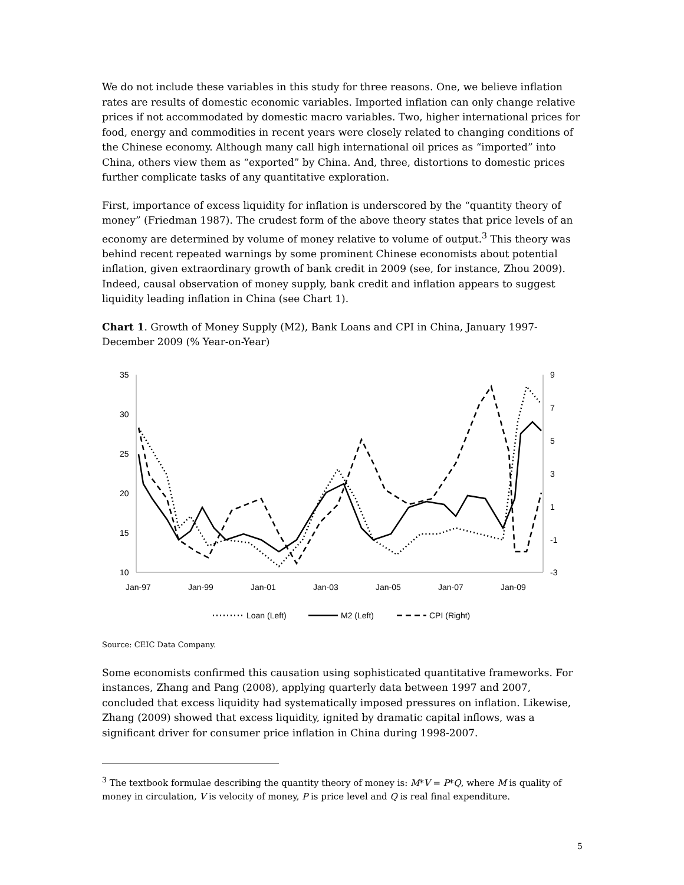We do not include these variables in this study for three reasons. One, we believe inflation rates are results of domestic economic variables. Imported inflation can only change relative prices if not accommodated by domestic macro variables. Two, higher international prices for food, energy and commodities in recent years were closely related to changing conditions of the Chinese economy. Although many call high international oil prices as “imported” into China, others view them as “exported” by China. And, three, distortions to domestic prices further complicate tasks of any quantitative exploration.
First, importance of excess liquidity for inflation is underscored by the “quantity theory of money” (Friedman 1987). The crudest form of the above theory states that price levels of an economy are determined by volume of money relative to volume of output.<sup>3</sup> This theory was behind recent repeated warnings by some prominent Chinese economists about potential inflation, given extraordinary growth of bank credit in 2009 (see, for instance, Zhou 2009). Indeed, causal observation of money supply, bank credit and inflation appears to suggest liquidity leading inflation in China (see Chart 1).
Chart 1. Growth of Money Supply (M2), Bank Loans and CPI in China, January 1997-December 2009 (% Year-on-Year)
35
30
25
20
15
10
9
7
5
3
1
-1
-3
Jan-97
Jan-99
Jan-01
Jan-03
Jan-05
Jan-07
Jan-09
Loan (Left)
M2 (Left)
CPI (Right)
Source: CEIC Data Company.
Some economists confirmed this causation using sophisticated quantitative frameworks. For instances, Zhang and Pang (2008), applying quarterly data between 1997 and 2007, concluded that excess liquidity had systematically imposed pressures on inflation. Likewise, Zhang (2009) showed that excess liquidity, ignited by dramatic capital inflows, was a significant driver for consumer price inflation in China during 1998-2007.
<sup>3</sup> The textbook formulae describing the quantity theory of money is: M*V = P*Q, where M is quality of money in circulation, V is velocity of money, P is price level and Q is real final expenditure.
5